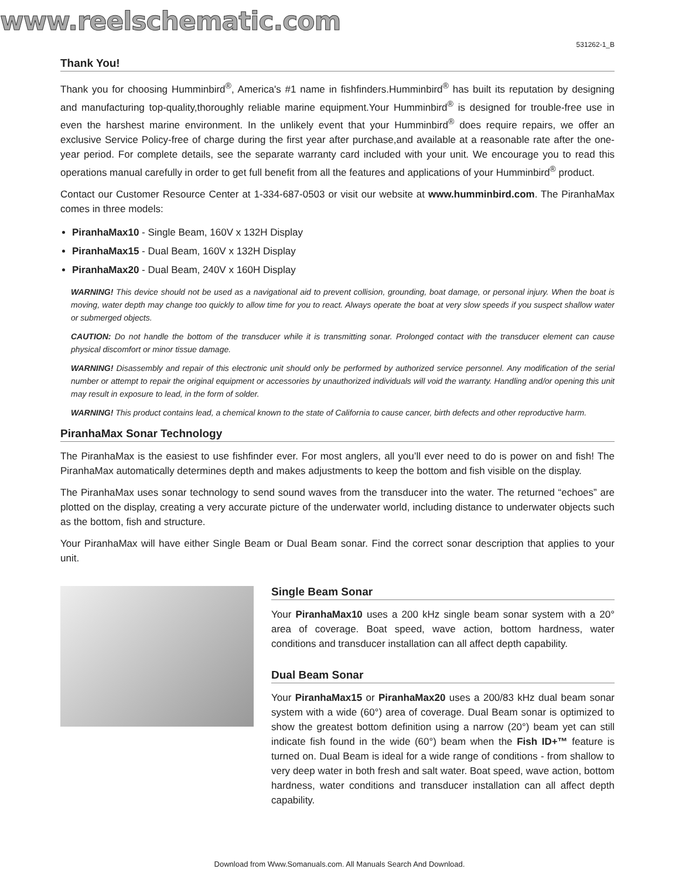www.reelschematic.com
531262-1_B
Thank You!
Thank you for choosing Humminbird<sup>®</sup>, America's #1 name in fishfinders.Humminbird<sup>®</sup> has built its reputation by designing and manufacturing top-quality,thoroughly reliable marine equipment.Your Humminbird<sup>®</sup> is designed for trouble-free use in even the harshest marine environment. In the unlikely event that your Humminbird<sup>®</sup> does require repairs, we offer an exclusive Service Policy-free of charge during the first year after purchase,and available at a reasonable rate after the one-year period. For complete details, see the separate warranty card included with your unit. We encourage you to read this operations manual carefully in order to get full benefit from all the features and applications of your Humminbird<sup>®</sup> product.
Contact our Customer Resource Center at 1-334-687-0503 or visit our website at www.humminbird.com. The PiranhaMax comes in three models:
PiranhaMax10 - Single Beam, 160V x 132H Display
PiranhaMax15 - Dual Beam, 160V x 132H Display
PiranhaMax20 - Dual Beam, 240V x 160H Display
WARNING! This device should not be used as a navigational aid to prevent collision, grounding, boat damage, or personal injury. When the boat is moving, water depth may change too quickly to allow time for you to react. Always operate the boat at very slow speeds if you suspect shallow water or submerged objects.
CAUTION: Do not handle the bottom of the transducer while it is transmitting sonar. Prolonged contact with the transducer element can cause physical discomfort or minor tissue damage.
WARNING! Disassembly and repair of this electronic unit should only be performed by authorized service personnel. Any modification of the serial number or attempt to repair the original equipment or accessories by unauthorized individuals will void the warranty. Handling and/or opening this unit may result in exposure to lead, in the form of solder.
WARNING! This product contains lead, a chemical known to the state of California to cause cancer, birth defects and other reproductive harm.
PiranhaMax Sonar Technology
The PiranhaMax is the easiest to use fishfinder ever. For most anglers, all you’ll ever need to do is power on and fish! The PiranhaMax automatically determines depth and makes adjustments to keep the bottom and fish visible on the display.
The PiranhaMax uses sonar technology to send sound waves from the transducer into the water. The returned “echoes” are plotted on the display, creating a very accurate picture of the underwater world, including distance to underwater objects such as the bottom, fish and structure.
Your PiranhaMax will have either Single Beam or Dual Beam sonar. Find the correct sonar description that applies to your unit.
Single Beam Sonar
Your PiranhaMax10 uses a 200 kHz single beam sonar system with a 20° area of coverage. Boat speed, wave action, bottom hardness, water conditions and transducer installation can all affect depth capability.
Dual Beam Sonar
Your PiranhaMax15 or PiranhaMax20 uses a 200/83 kHz dual beam sonar system with a wide (60°) area of coverage. Dual Beam sonar is optimized to show the greatest bottom definition using a narrow (20°) beam yet can still indicate fish found in the wide (60°) beam when the Fish ID+™ feature is turned on. Dual Beam is ideal for a wide range of conditions - from shallow to very deep water in both fresh and salt water. Boat speed, wave action, bottom hardness, water conditions and transducer installation can all affect depth capability.
Download from Www.Somanuals.com. All Manuals Search And Download.